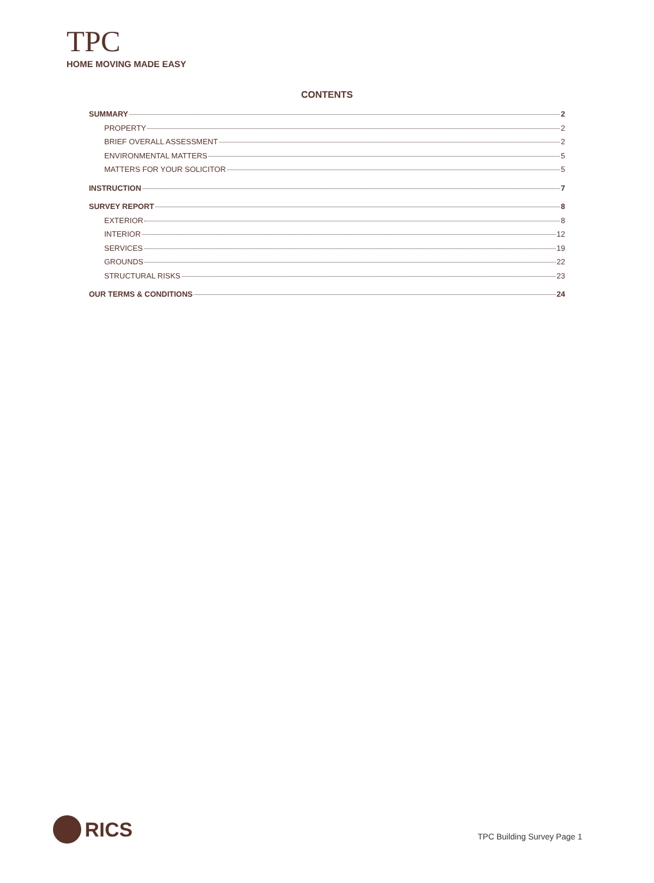TPC
HOME MOVING MADE EASY
CONTENTS
SUMMARY 2
PROPERTY 2
BRIEF OVERALL ASSESSMENT 2
ENVIRONMENTAL MATTERS 5
MATTERS FOR YOUR SOLICITOR 5
INSTRUCTION 7
SURVEY REPORT 8
EXTERIOR 8
INTERIOR 12
SERVICES 19
GROUNDS 22
STRUCTURAL RISKS 23
OUR TERMS & CONDITIONS 24
RICS TPC Building Survey Page 1